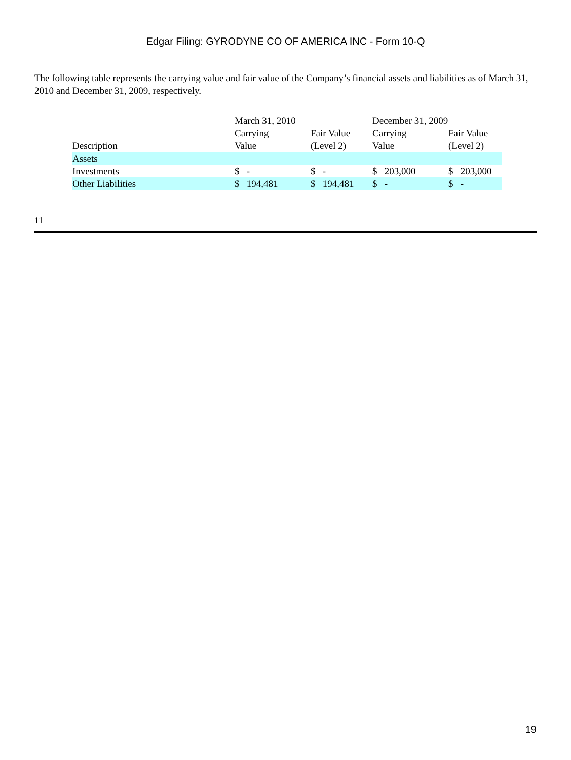Edgar Filing: GYRODYNE CO OF AMERICA INC - Form 10-Q
The following table represents the carrying value and fair value of the Company’s financial assets and liabilities as of March 31, 2010 and December 31, 2009, respectively.
| | March 31, 2010 | | December 31, 2009 | |
| --- | --- | --- | --- | --- |
| Description | Carrying Value | Fair Value (Level 2) | Carrying Value | Fair Value (Level 2) |
| Assets | | | | |
| Investments | $ - | $ - | $ 203,000 | $ 203,000 |
| Other Liabilities | $ 194,481 | $ 194,481 | $ - | $ - |
11
19